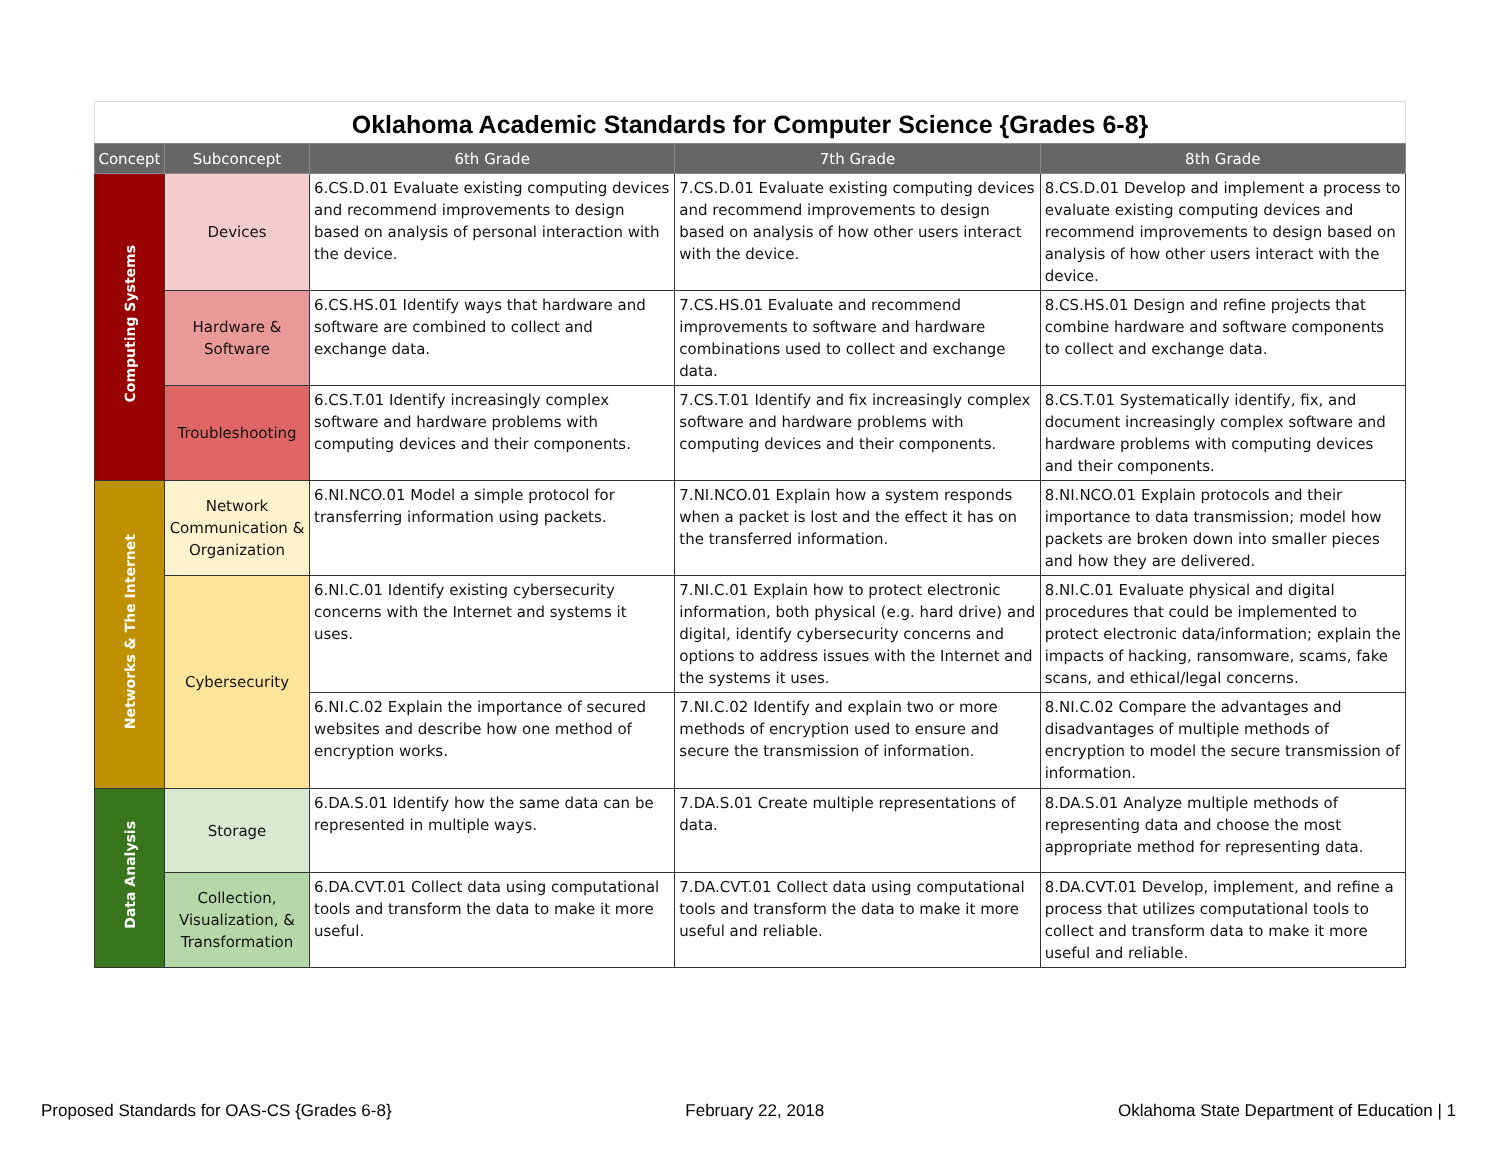Oklahoma Academic Standards for Computer Science {Grades 6-8}
| Concept | Subconcept | 6th Grade | 7th Grade | 8th Grade |
| --- | --- | --- | --- | --- |
| Computing Systems | Devices | 6.CS.D.01 Evaluate existing computing devices and recommend improvements to design based on analysis of personal interaction with the device. | 7.CS.D.01 Evaluate existing computing devices and recommend improvements to design based on analysis of how other users interact with the device. | 8.CS.D.01 Develop and implement a process to evaluate existing computing devices and recommend improvements to design based on analysis of how other users interact with the device. |
| | Hardware & Software | 6.CS.HS.01 Identify ways that hardware and software are combined to collect and exchange data. | 7.CS.HS.01 Evaluate and recommend improvements to software and hardware combinations used to collect and exchange data. | 8.CS.HS.01 Design and refine projects that combine hardware and software components to collect and exchange data. |
| | Troubleshooting | 6.CS.T.01 Identify increasingly complex software and hardware problems with computing devices and their components. | 7.CS.T.01 Identify and fix increasingly complex software and hardware problems with computing devices and their components. | 8.CS.T.01 Systematically identify, fix, and document increasingly complex software and hardware problems with computing devices and their components. |
| Networks & The Internet | Network Communication & Organization | 6.NI.NCO.01 Model a simple protocol for transferring information using packets. | 7.NI.NCO.01 Explain how a system responds when a packet is lost and the effect it has on the transferred information. | 8.NI.NCO.01 Explain protocols and their importance to data transmission; model how packets are broken down into smaller pieces and how they are delivered. |
| | Cybersecurity | 6.NI.C.01 Identify existing cybersecurity concerns with the Internet and systems it uses. | 7.NI.C.01 Explain how to protect electronic information, both physical (e.g. hard drive) and digital, identify cybersecurity concerns and options to address issues with the Internet and the systems it uses. | 8.NI.C.01 Evaluate physical and digital procedures that could be implemented to protect electronic data/information; explain the impacts of hacking, ransomware, scams, fake scans, and ethical/legal concerns. |
| | | 6.NI.C.02 Explain the importance of secured websites and describe how one method of encryption works. | 7.NI.C.02 Identify and explain two or more methods of encryption used to ensure and secure the transmission of information. | 8.NI.C.02 Compare the advantages and disadvantages of multiple methods of encryption to model the secure transmission of information. |
| Data Analysis | Storage | 6.DA.S.01 Identify how the same data can be represented in multiple ways. | 7.DA.S.01 Create multiple representations of data. | 8.DA.S.01 Analyze multiple methods of representing data and choose the most appropriate method for representing data. |
| | Collection, Visualization, & Transformation | 6.DA.CVT.01 Collect data using computational tools and transform the data to make it more useful. | 7.DA.CVT.01 Collect data using computational tools and transform the data to make it more useful and reliable. | 8.DA.CVT.01 Develop, implement, and refine a process that utilizes computational tools to collect and transform data to make it more useful and reliable. |
Proposed Standards for OAS-CS {Grades 6-8} February 22, 2018 Oklahoma State Department of Education | 1